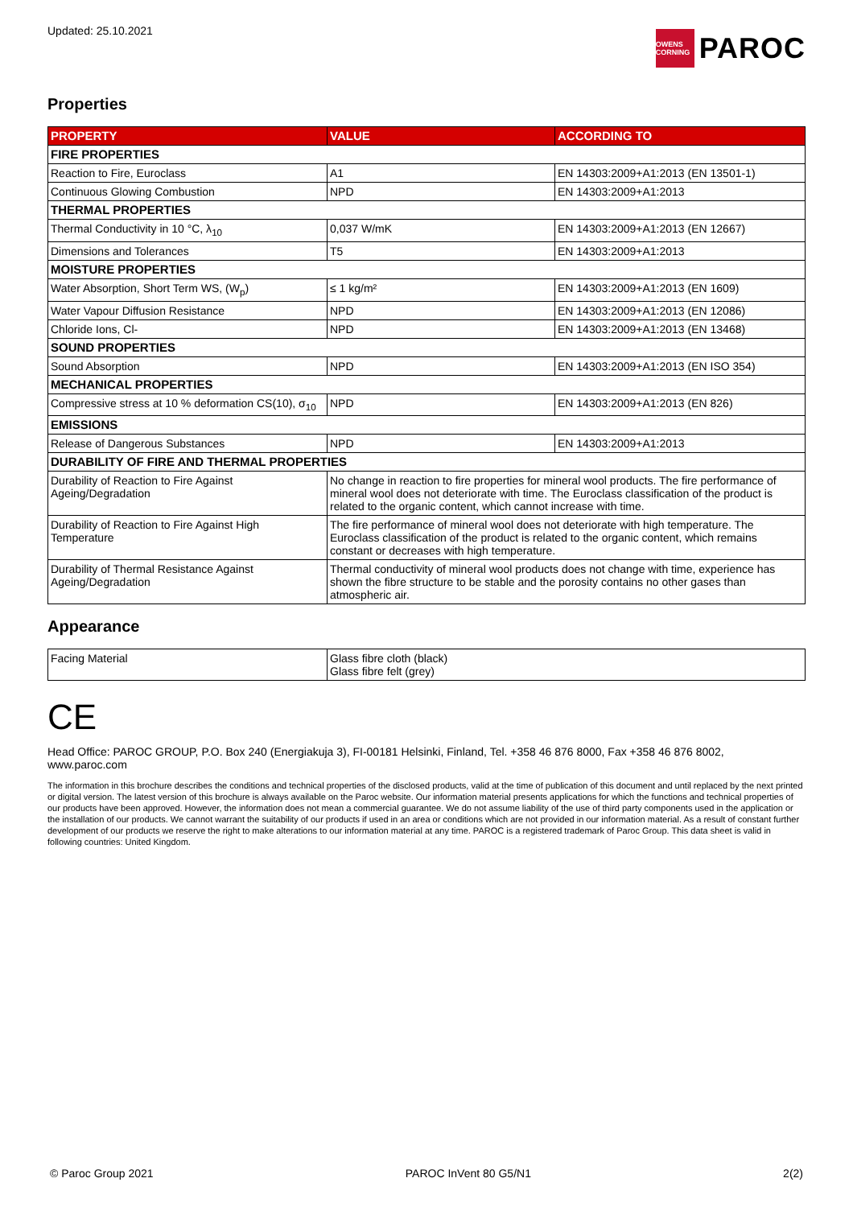Updated: 25.10.2021
OWENS CORNING
PAROC
Properties
| PROPERTY | VALUE | ACCORDING TO |
| --- | --- | --- |
| FIRE PROPERTIES | | |
| Reaction to Fire, Euroclass | A1 | EN 14303:2009+A1:2013 (EN 13501-1) |
| Continuous Glowing Combustion | NPD | EN 14303:2009+A1:2013 |
| THERMAL PROPERTIES | | |
| Thermal Conductivity in 10 °C, λ<sub>10</sub> | 0,037 W/mK | EN 14303:2009+A1:2013 (EN 12667) |
| Dimensions and Tolerances | T5 | EN 14303:2009+A1:2013 |
| MOISTURE PROPERTIES | | |
| Water Absorption, Short Term WS, (W<sub>p</sub>) | ≤ 1 kg/m² | EN 14303:2009+A1:2013 (EN 1609) |
| Water Vapour Diffusion Resistance | NPD | EN 14303:2009+A1:2013 (EN 12086) |
| Chloride Ions, Cl- | NPD | EN 14303:2009+A1:2013 (EN 13468) |
| SOUND PROPERTIES | | |
| Sound Absorption | NPD | EN 14303:2009+A1:2013 (EN ISO 354) |
| MECHANICAL PROPERTIES | | |
| Compressive stress at 10 % deformation CS(10), σ<sub>10</sub> | NPD | EN 14303:2009+A1:2013 (EN 826) |
| EMISSIONS | | |
| Release of Dangerous Substances | NPD | EN 14303:2009+A1:2013 |
| DURABILITY OF FIRE AND THERMAL PROPERTIES | | |
| Durability of Reaction to Fire Against Ageing/Degradation | No change in reaction to fire properties for mineral wool products. The fire performance of mineral wool does not deteriorate with time. The Euroclass classification of the product is related to the organic content, which cannot increase with time. | |
| Durability of Reaction to Fire Against High Temperature | The fire performance of mineral wool does not deteriorate with high temperature. The Euroclass classification of the product is related to the organic content, which remains constant or decreases with high temperature. | |
| Durability of Thermal Resistance Against Ageing/Degradation | Thermal conductivity of mineral wool products does not change with time, experience has shown the fibre structure to be stable and the porosity contains no other gases than atmospheric air. | |
Appearance
| Facing Material | Glass fibre cloth (black) Glass fibre felt (grey) |
CE
Head Office: PAROC GROUP, P.O. Box 240 (Energiakuja 3), FI-00181 Helsinki, Finland, Tel. +358 46 876 8000, Fax +358 46 876 8002, www.paroc.com
The information in this brochure describes the conditions and technical properties of the disclosed products, valid at the time of publication of this document and until replaced by the next printed or digital version. The latest version of this brochure is always available on the Paroc website. Our information material presents applications for which the functions and technical properties of our products have been approved. However, the information does not mean a commercial guarantee. We do not assume liability of the use of third party components used in the application or the installation of our products. We cannot warrant the suitability of our products if used in an area or conditions which are not provided in our information material. As a result of constant further development of our products we reserve the right to make alterations to our information material at any time. PAROC is a registered trademark of Paroc Group. This data sheet is valid in following countries: United Kingdom.
© Paroc Group 2021 PAROC InVent 80 G5/N1 2(2)